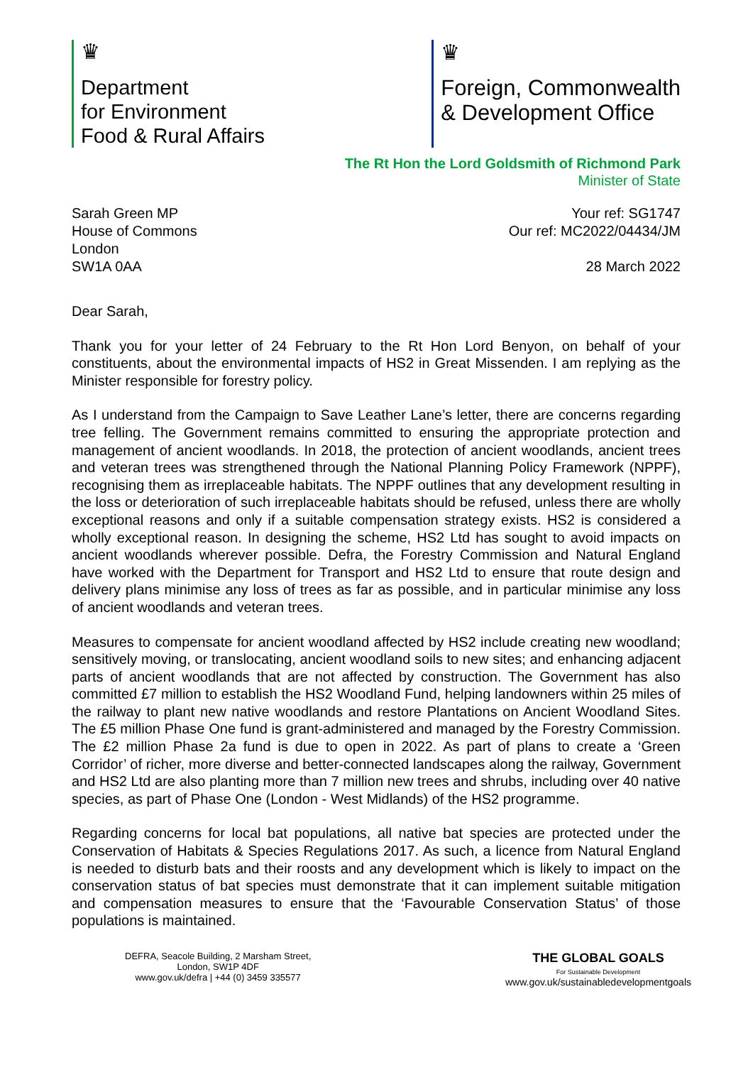♛
Department
for Environment
Food & Rural Affairs
♛
Foreign, Commonwealth
& Development Office
The Rt Hon the Lord Goldsmith of Richmond Park
Minister of State
Sarah Green MP
House of Commons
London
SW1A 0AA
Your ref: SG1747
Our ref: MC2022/04434/JM
28 March 2022
Dear Sarah,
Thank you for your letter of 24 February to the Rt Hon Lord Benyon, on behalf of your constituents, about the environmental impacts of HS2 in Great Missenden. I am replying as the Minister responsible for forestry policy.
As I understand from the Campaign to Save Leather Lane’s letter, there are concerns regarding tree felling. The Government remains committed to ensuring the appropriate protection and management of ancient woodlands. In 2018, the protection of ancient woodlands, ancient trees and veteran trees was strengthened through the National Planning Policy Framework (NPPF), recognising them as irreplaceable habitats. The NPPF outlines that any development resulting in the loss or deterioration of such irreplaceable habitats should be refused, unless there are wholly exceptional reasons and only if a suitable compensation strategy exists. HS2 is considered a wholly exceptional reason. In designing the scheme, HS2 Ltd has sought to avoid impacts on ancient woodlands wherever possible. Defra, the Forestry Commission and Natural England have worked with the Department for Transport and HS2 Ltd to ensure that route design and delivery plans minimise any loss of trees as far as possible, and in particular minimise any loss of ancient woodlands and veteran trees.
Measures to compensate for ancient woodland affected by HS2 include creating new woodland; sensitively moving, or translocating, ancient woodland soils to new sites; and enhancing adjacent parts of ancient woodlands that are not affected by construction. The Government has also committed £7 million to establish the HS2 Woodland Fund, helping landowners within 25 miles of the railway to plant new native woodlands and restore Plantations on Ancient Woodland Sites. The £5 million Phase One fund is grant-administered and managed by the Forestry Commission. The £2 million Phase 2a fund is due to open in 2022. As part of plans to create a ‘Green Corridor’ of richer, more diverse and better-connected landscapes along the railway, Government and HS2 Ltd are also planting more than 7 million new trees and shrubs, including over 40 native species, as part of Phase One (London - West Midlands) of the HS2 programme.
Regarding concerns for local bat populations, all native bat species are protected under the Conservation of Habitats & Species Regulations 2017. As such, a licence from Natural England is needed to disturb bats and their roosts and any development which is likely to impact on the conservation status of bat species must demonstrate that it can implement suitable mitigation and compensation measures to ensure that the ‘Favourable Conservation Status’ of those populations is maintained.
DEFRA, Seacole Building, 2 Marsham Street,
London, SW1P 4DF
www.gov.uk/defra | +44 (0) 3459 335577
THE GLOBAL GOALS
For Sustainable Development
www.gov.uk/sustainabledevelopmentgoals